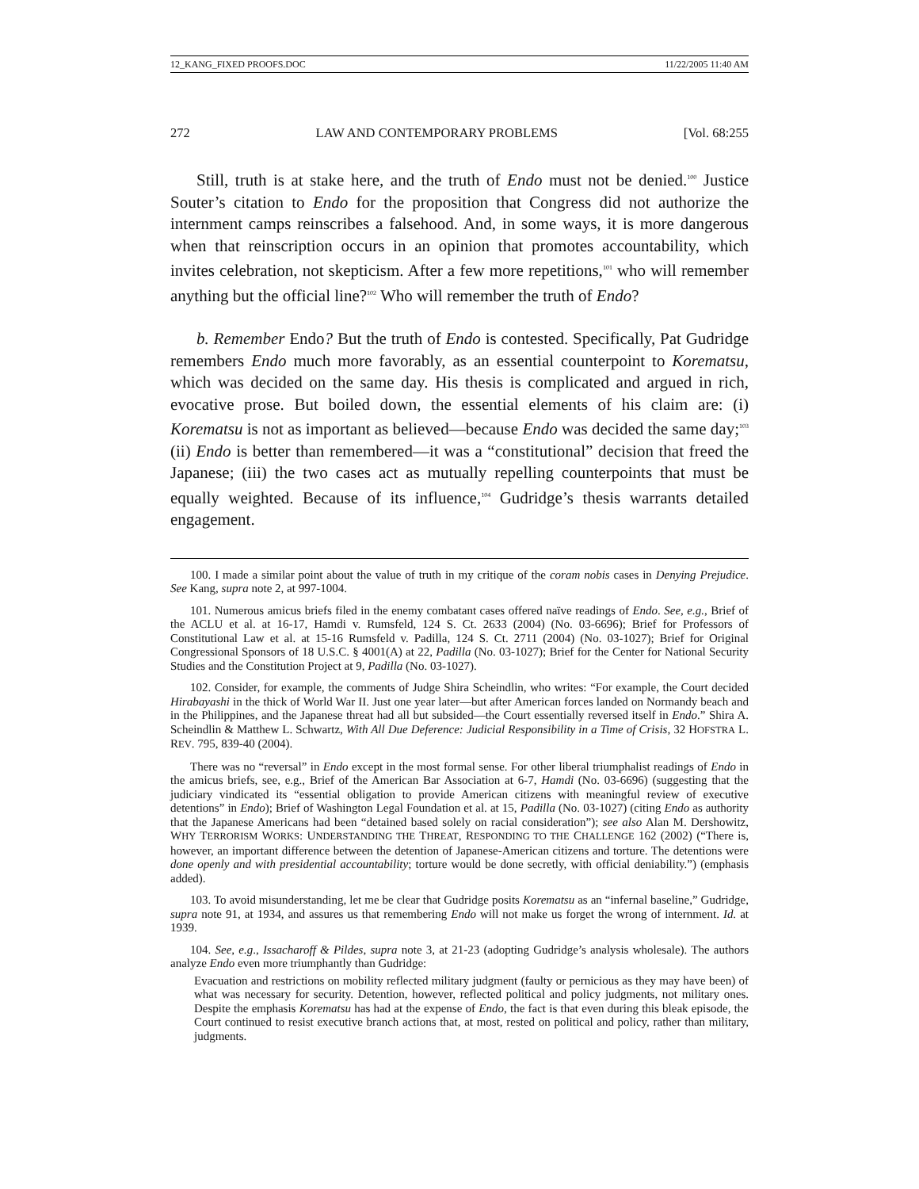12_KANG_FIXED PROOFS.DOC 11/22/2005 11:40 AM
272 LAW AND CONTEMPORARY PROBLEMS [Vol. 68:255
Still, truth is at stake here, and the truth of Endo must not be denied.<sup>100</sup> Justice Souter’s citation to Endo for the proposition that Congress did not authorize the internment camps reinscribes a falsehood. And, in some ways, it is more dangerous when that reinscription occurs in an opinion that promotes accountability, which invites celebration, not skepticism. After a few more repetitions,<sup>101</sup> who will remember anything but the official line?<sup>102</sup> Who will remember the truth of Endo?
b. Remember Endo? But the truth of Endo is contested. Specifically, Pat Gudridge remembers Endo much more favorably, as an essential counterpoint to Korematsu, which was decided on the same day. His thesis is complicated and argued in rich, evocative prose. But boiled down, the essential elements of his claim are: (i) Korematsu is not as important as believed—because Endo was decided the same day;<sup>103</sup> (ii) Endo is better than remembered—it was a “constitutional” decision that freed the Japanese; (iii) the two cases act as mutually repelling counterpoints that must be equally weighted. Because of its influence,<sup>104</sup> Gudridge’s thesis warrants detailed engagement.
100. I made a similar point about the value of truth in my critique of the coram nobis cases in Denying Prejudice. See Kang, supra note 2, at 997-1004.
101. Numerous amicus briefs filed in the enemy combatant cases offered naïve readings of Endo. See, e.g., Brief of the ACLU et al. at 16-17, Hamdi v. Rumsfeld, 124 S. Ct. 2633 (2004) (No. 03-6696); Brief for Professors of Constitutional Law et al. at 15-16 Rumsfeld v. Padilla, 124 S. Ct. 2711 (2004) (No. 03-1027); Brief for Original Congressional Sponsors of 18 U.S.C. § 4001(A) at 22, Padilla (No. 03-1027); Brief for the Center for National Security Studies and the Constitution Project at 9, Padilla (No. 03-1027).
102. Consider, for example, the comments of Judge Shira Scheindlin, who writes: “For example, the Court decided Hirabayashi in the thick of World War II. Just one year later—but after American forces landed on Normandy beach and in the Philippines, and the Japanese threat had all but subsided—the Court essentially reversed itself in Endo.” Shira A. Scheindlin & Matthew L. Schwartz, With All Due Deference: Judicial Responsibility in a Time of Crisis, 32 HOFSTRA L. REV. 795, 839-40 (2004).
There was no “reversal” in Endo except in the most formal sense. For other liberal triumphalist readings of Endo in the amicus briefs, see, e.g., Brief of the American Bar Association at 6-7, Hamdi (No. 03-6696) (suggesting that the judiciary vindicated its “essential obligation to provide American citizens with meaningful review of executive detentions” in Endo); Brief of Washington Legal Foundation et al. at 15, Padilla (No. 03-1027) (citing Endo as authority that the Japanese Americans had been “detained based solely on racial consideration”); see also Alan M. Dershowitz, WHY TERRORISM WORKS: UNDERSTANDING THE THREAT, RESPONDING TO THE CHALLENGE 162 (2002) (“There is, however, an important difference between the detention of Japanese-American citizens and torture. The detentions were done openly and with presidential accountability; torture would be done secretly, with official deniability.”) (emphasis added).
103. To avoid misunderstanding, let me be clear that Gudridge posits Korematsu as an “infernal baseline,” Gudridge, supra note 91, at 1934, and assures us that remembering Endo will not make us forget the wrong of internment. Id. at 1939.
104. See, e.g., Issacharoff & Pildes, supra note 3, at 21-23 (adopting Gudridge’s analysis wholesale). The authors analyze Endo even more triumphantly than Gudridge:
Evacuation and restrictions on mobility reflected military judgment (faulty or pernicious as they may have been) of what was necessary for security. Detention, however, reflected political and policy judgments, not military ones. Despite the emphasis Korematsu has had at the expense of Endo, the fact is that even during this bleak episode, the Court continued to resist executive branch actions that, at most, rested on political and policy, rather than military, judgments.